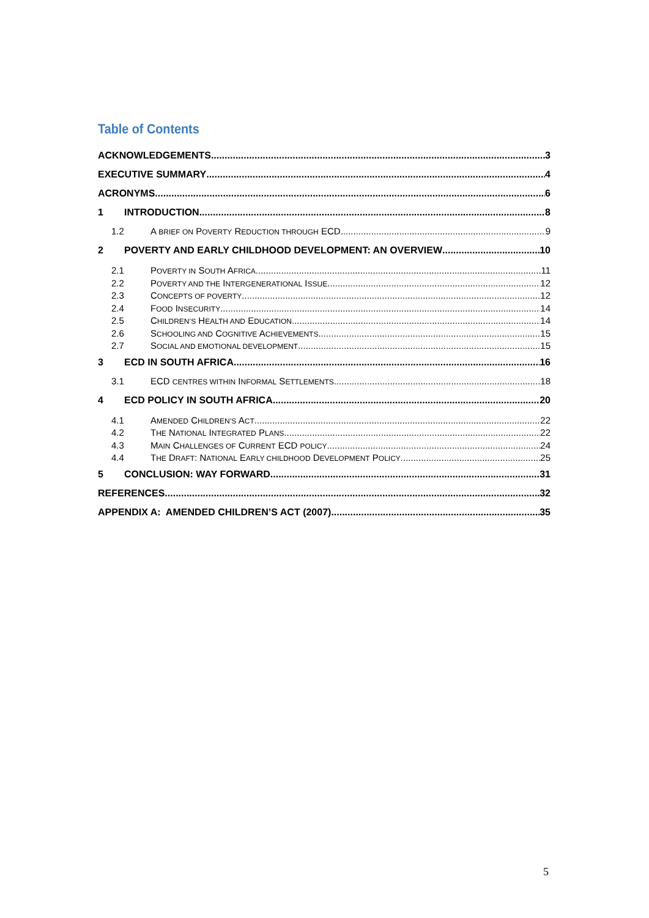Table of Contents
ACKNOWLEDGEMENTS 3
EXECUTIVE SUMMARY 4
ACRONYMS 6
1 INTRODUCTION 8
1.2 A BRIEF ON POVERTY REDUCTION THROUGH ECD 9
2 POVERTY AND EARLY CHILDHOOD DEVELOPMENT: AN OVERVIEW 10
2.1 POVERTY IN SOUTH AFRICA 11
2.2 POVERTY AND THE INTERGENERATIONAL ISSUE 12
2.3 CONCEPTS OF POVERTY 12
2.4 FOOD INSECURITY 14
2.5 CHILDREN’S HEALTH AND EDUCATION 14
2.6 SCHOOLING AND COGNITIVE ACHIEVEMENTS 15
2.7 SOCIAL AND EMOTIONAL DEVELOPMENT 15
3 ECD IN SOUTH AFRICA 16
3.1 ECD CENTRES WITHIN INFORMAL SETTLEMENTS 18
4 ECD POLICY IN SOUTH AFRICA 20
4.1 AMENDED CHILDREN’S ACT 22
4.2 THE NATIONAL INTEGRATED PLANS 22
4.3 MAIN CHALLENGES OF CURRENT ECD POLICY 24
4.4 THE DRAFT: NATIONAL EARLY CHILDHOOD DEVELOPMENT POLICY 25
5 CONCLUSION: WAY FORWARD 31
REFERENCES 32
APPENDIX A: AMENDED CHILDREN’S ACT (2007) 35
5